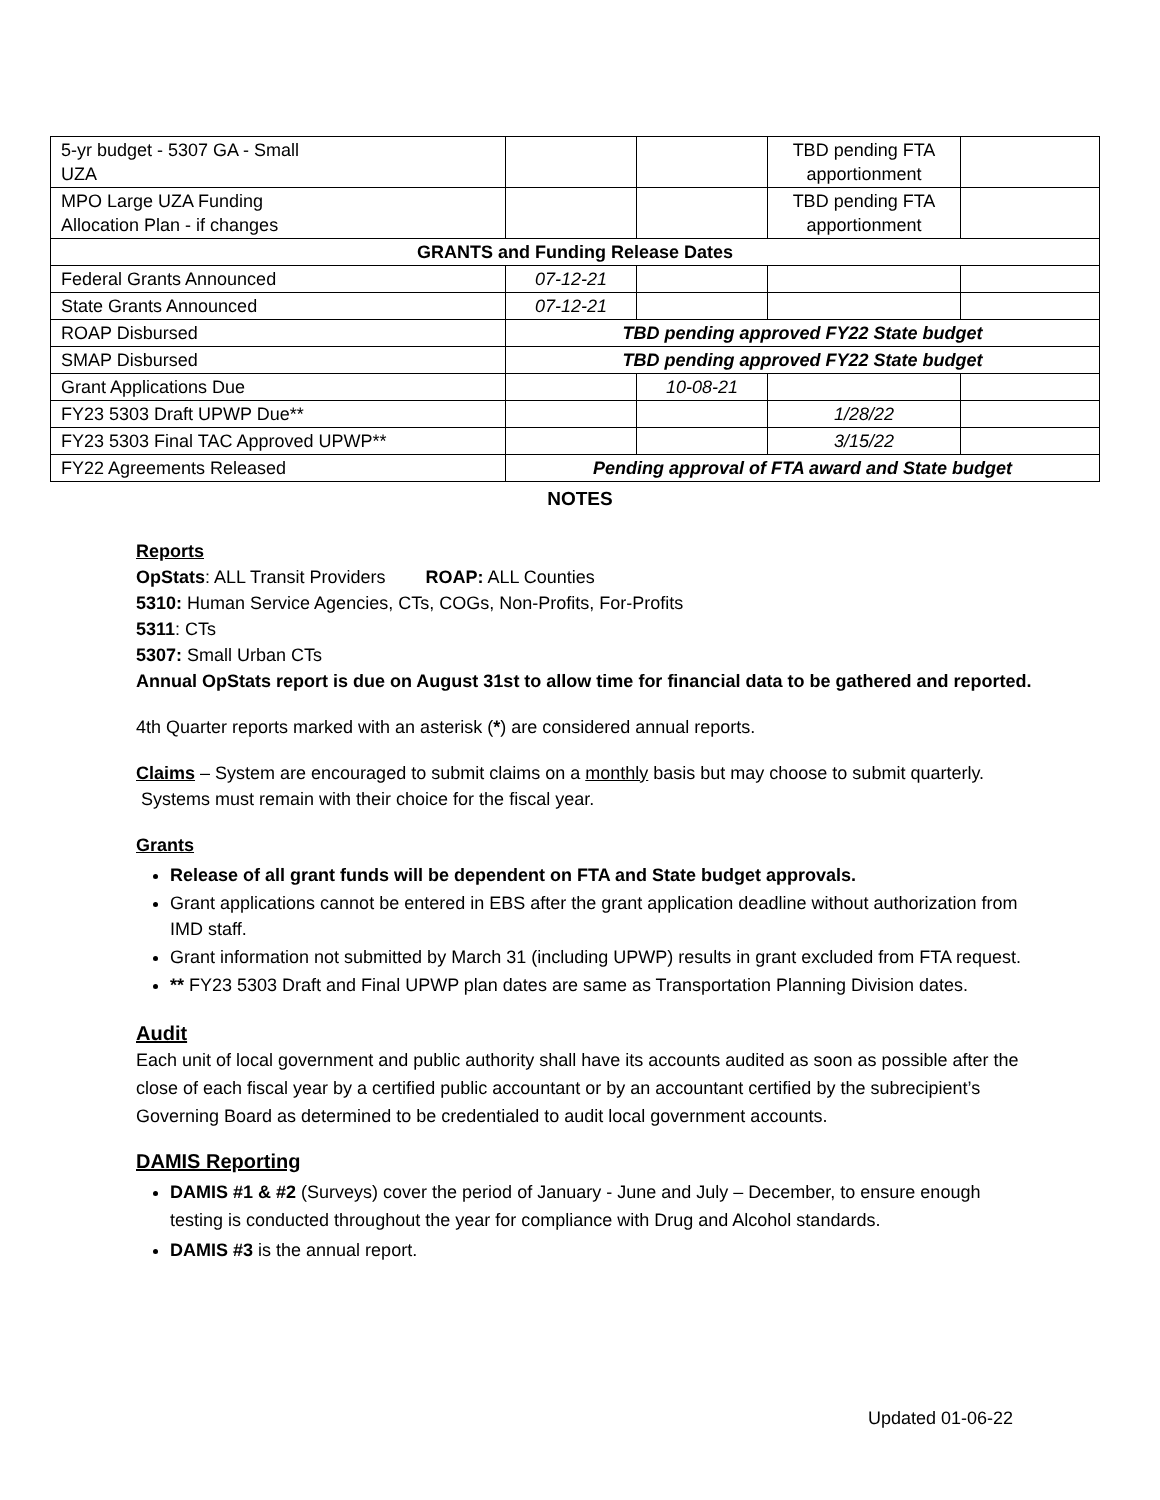| 5-yr budget - 5307 GA - Small UZA | | | TBD pending FTA apportionment | |
| MPO Large UZA Funding Allocation Plan - if changes | | | TBD pending FTA apportionment | |
| GRANTS and Funding Release Dates | | | | |
| Federal Grants Announced | 07-12-21 | | | |
| State Grants Announced | 07-12-21 | | | |
| ROAP Disbursed | TBD pending approved FY22 State budget | | | |
| SMAP Disbursed | TBD pending approved FY22 State budget | | | |
| Grant Applications Due | | 10-08-21 | | |
| FY23 5303 Draft UPWP Due** | | | 1/28/22 | |
| FY23 5303 Final TAC Approved UPWP** | | | 3/15/22 | |
| FY22 Agreements Released | Pending approval of FTA award and State budget | | | |
NOTES
Reports
OpStats: ALL Transit Providers ROAP: ALL Counties
5310: Human Service Agencies, CTs, COGs, Non-Profits, For-Profits
5311: CTs
5307: Small Urban CTs
Annual OpStats report is due on August 31st to allow time for financial data to be gathered and reported.
4th Quarter reports marked with an asterisk (*) are considered annual reports.
Claims – System are encouraged to submit claims on a monthly basis but may choose to submit quarterly. Systems must remain with their choice for the fiscal year.
Grants
Release of all grant funds will be dependent on FTA and State budget approvals.
Grant applications cannot be entered in EBS after the grant application deadline without authorization from IMD staff.
Grant information not submitted by March 31 (including UPWP) results in grant excluded from FTA request.
** FY23 5303 Draft and Final UPWP plan dates are same as Transportation Planning Division dates.
Audit
Each unit of local government and public authority shall have its accounts audited as soon as possible after the close of each fiscal year by a certified public accountant or by an accountant certified by the subrecipient’s Governing Board as determined to be credentialed to audit local government accounts.
DAMIS Reporting
DAMIS #1 & #2 (Surveys) cover the period of January - June and July – December, to ensure enough testing is conducted throughout the year for compliance with Drug and Alcohol standards.
DAMIS #3 is the annual report.
Updated 01-06-22